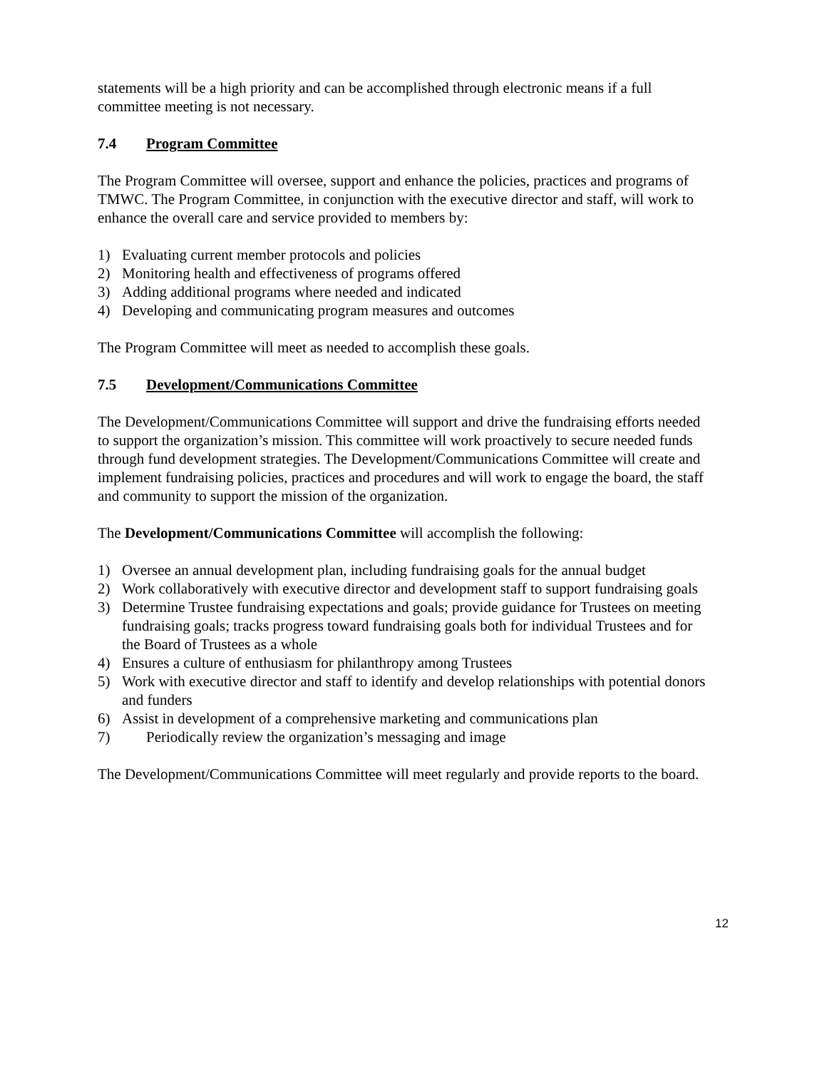statements will be a high priority and can be accomplished through electronic means if a full committee meeting is not necessary.
7.4 Program Committee
The Program Committee will oversee, support and enhance the policies, practices and programs of TMWC. The Program Committee, in conjunction with the executive director and staff, will work to enhance the overall care and service provided to members by:
1) Evaluating current member protocols and policies
2) Monitoring health and effectiveness of programs offered
3) Adding additional programs where needed and indicated
4) Developing and communicating program measures and outcomes
The Program Committee will meet as needed to accomplish these goals.
7.5 Development/Communications Committee
The Development/Communications Committee will support and drive the fundraising efforts needed to support the organization’s mission. This committee will work proactively to secure needed funds through fund development strategies. The Development/Communications Committee will create and implement fundraising policies, practices and procedures and will work to engage the board, the staff and community to support the mission of the organization.
The Development/Communications Committee will accomplish the following:
1) Oversee an annual development plan, including fundraising goals for the annual budget
2) Work collaboratively with executive director and development staff to support fundraising goals
3) Determine Trustee fundraising expectations and goals; provide guidance for Trustees on meeting fundraising goals; tracks progress toward fundraising goals both for individual Trustees and for the Board of Trustees as a whole
4) Ensures a culture of enthusiasm for philanthropy among Trustees
5) Work with executive director and staff to identify and develop relationships with potential donors and funders
6) Assist in development of a comprehensive marketing and communications plan
7) Periodically review the organization’s messaging and image
The Development/Communications Committee will meet regularly and provide reports to the board.
12